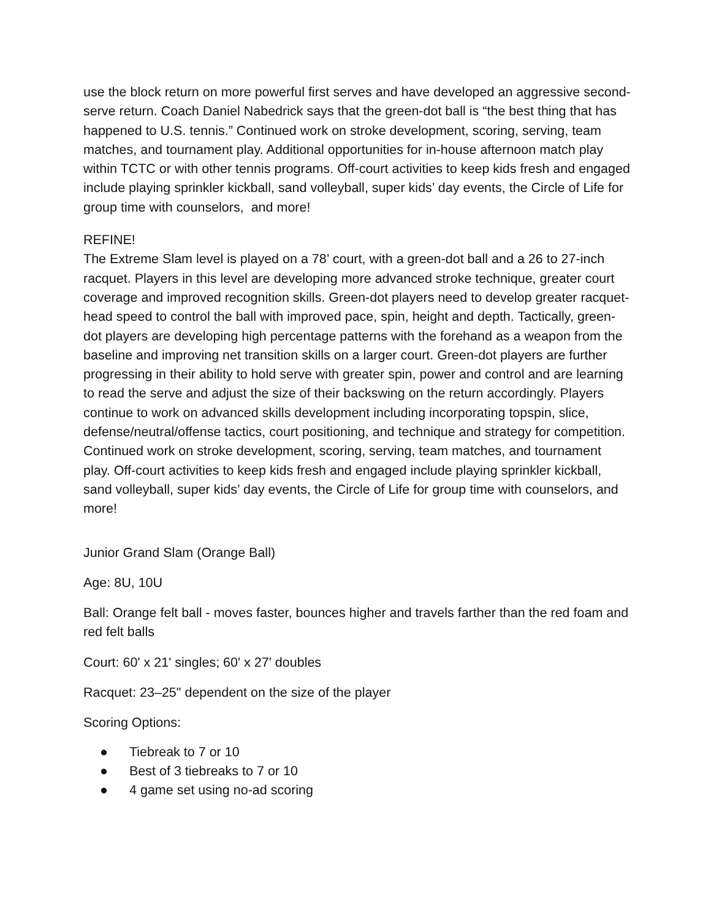use the block return on more powerful first serves and have developed an aggressive second-serve return. Coach Daniel Nabedrick says that the green-dot ball is “the best thing that has happened to U.S. tennis.” Continued work on stroke development, scoring, serving, team matches, and tournament play. Additional opportunities for in-house afternoon match play within TCTC or with other tennis programs. Off-court activities to keep kids fresh and engaged include playing sprinkler kickball, sand volleyball, super kids’ day events, the Circle of Life for group time with counselors, and more!
REFINE!
The Extreme Slam level is played on a 78’ court, with a green-dot ball and a 26 to 27-inch racquet. Players in this level are developing more advanced stroke technique, greater court coverage and improved recognition skills. Green-dot players need to develop greater racquet-head speed to control the ball with improved pace, spin, height and depth. Tactically, green-dot players are developing high percentage patterns with the forehand as a weapon from the baseline and improving net transition skills on a larger court. Green-dot players are further progressing in their ability to hold serve with greater spin, power and control and are learning to read the serve and adjust the size of their backswing on the return accordingly. Players continue to work on advanced skills development including incorporating topspin, slice, defense/neutral/offense tactics, court positioning, and technique and strategy for competition. Continued work on stroke development, scoring, serving, team matches, and tournament play. Off-court activities to keep kids fresh and engaged include playing sprinkler kickball, sand volleyball, super kids’ day events, the Circle of Life for group time with counselors, and more!
Junior Grand Slam (Orange Ball)
Age: 8U, 10U
Ball: Orange felt ball - moves faster, bounces higher and travels farther than the red foam and red felt balls
Court: 60' x 21' singles; 60' x 27' doubles
Racquet: 23–25" dependent on the size of the player
Scoring Options:
● Tiebreak to 7 or 10
● Best of 3 tiebreaks to 7 or 10
● 4 game set using no-ad scoring